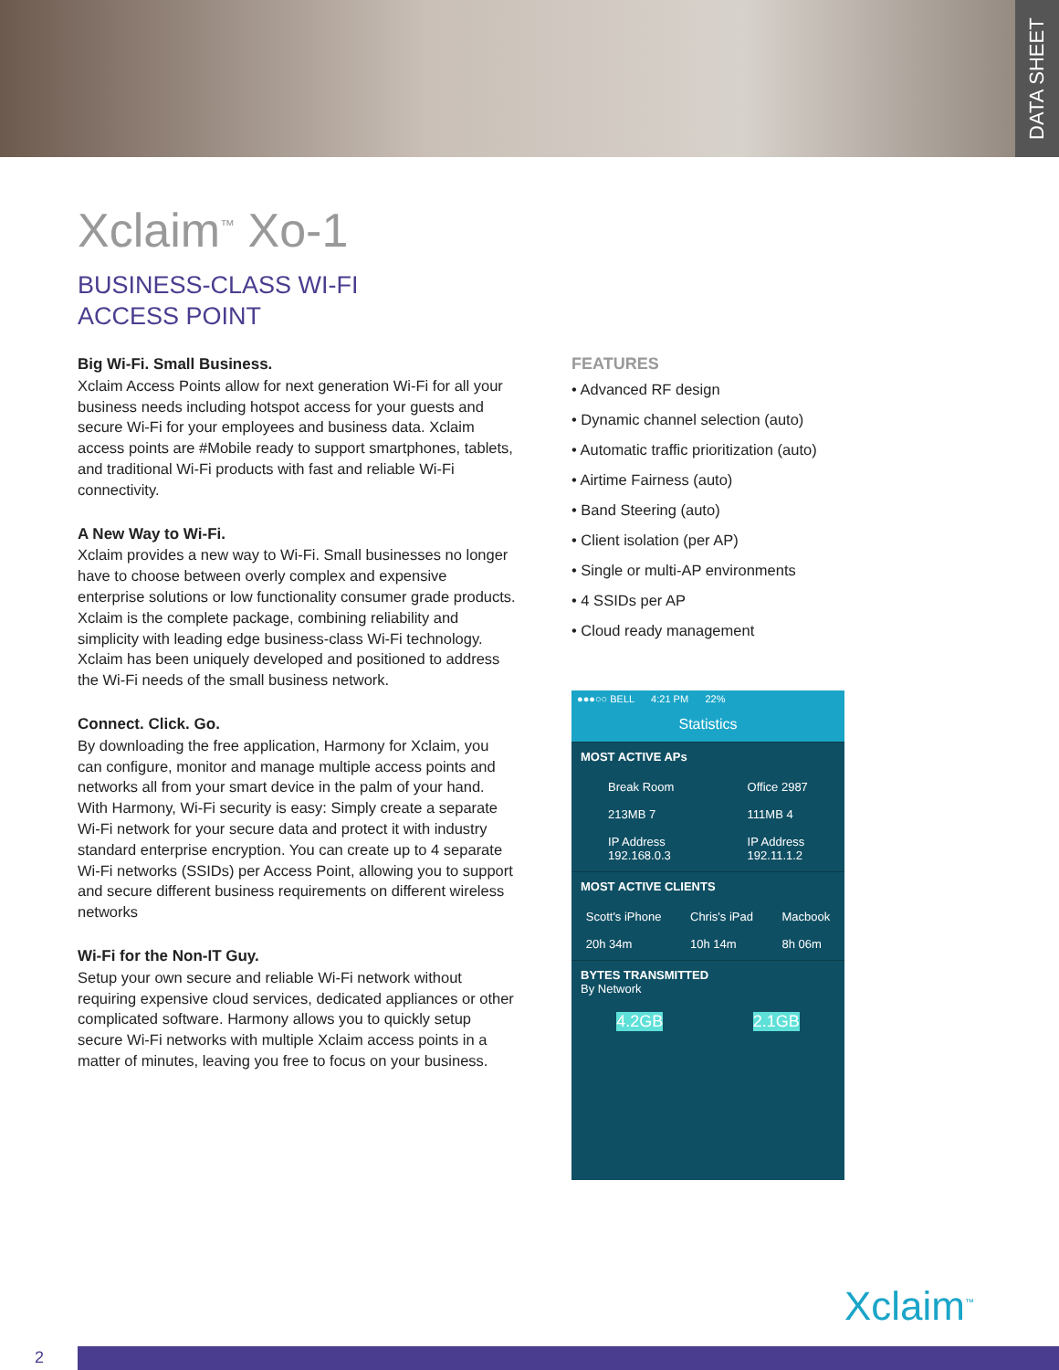DATA SHEET
Xclaim<sup>™</sup> Xo-1
BUSINESS-CLASS WI-FI
ACCESS POINT
Big Wi-Fi. Small Business.
Xclaim Access Points allow for next generation Wi-Fi for all your business needs including hotspot access for your guests and secure Wi-Fi for your employees and business data. Xclaim access points are #Mobile ready to support smartphones, tablets, and traditional Wi-Fi products with fast and reliable Wi-Fi connectivity.
A New Way to Wi-Fi.
Xclaim provides a new way to Wi-Fi. Small businesses no longer have to choose between overly complex and expensive enterprise solutions or low functionality consumer grade products. Xclaim is the complete package, combining reliability and simplicity with leading edge business-class Wi-Fi technology. Xclaim has been uniquely developed and positioned to address the Wi-Fi needs of the small business network.
Connect. Click. Go.
By downloading the free application, Harmony for Xclaim, you can configure, monitor and manage multiple access points and networks all from your smart device in the palm of your hand. With Harmony, Wi-Fi security is easy: Simply create a separate Wi-Fi network for your secure data and protect it with industry standard enterprise encryption. You can create up to 4 separate Wi-Fi networks (SSIDs) per Access Point, allowing you to support and secure different business requirements on different wireless networks
Wi-Fi for the Non-IT Guy.
Setup your own secure and reliable Wi-Fi network without requiring expensive cloud services, dedicated appliances or other complicated software. Harmony allows you to quickly setup secure Wi-Fi networks with multiple Xclaim access points in a matter of minutes, leaving you free to focus on your business.
FEATURES
• Advanced RF design
• Dynamic channel selection (auto)
• Automatic traffic prioritization (auto)
• Airtime Fairness (auto)
• Band Steering (auto)
• Client isolation (per AP)
• Single or multi-AP environments
• 4 SSIDs per AP
• Cloud ready management
●●●○○ BELL 4:21 PM 22%
Statistics
MOST ACTIVE APs
Break Room
213MB 7
IP Address
192.168.0.3
Office 2987
111MB 4
IP Address
192.11.1.2
MOST ACTIVE CLIENTS
Scott's iPhone
20h 34m
Chris's iPad
10h 14m
Macbook
8h 06m
BYTES TRANSMITTED
By Network
4.2GB 2.1GB
Xclaim<sup>™</sup>
2